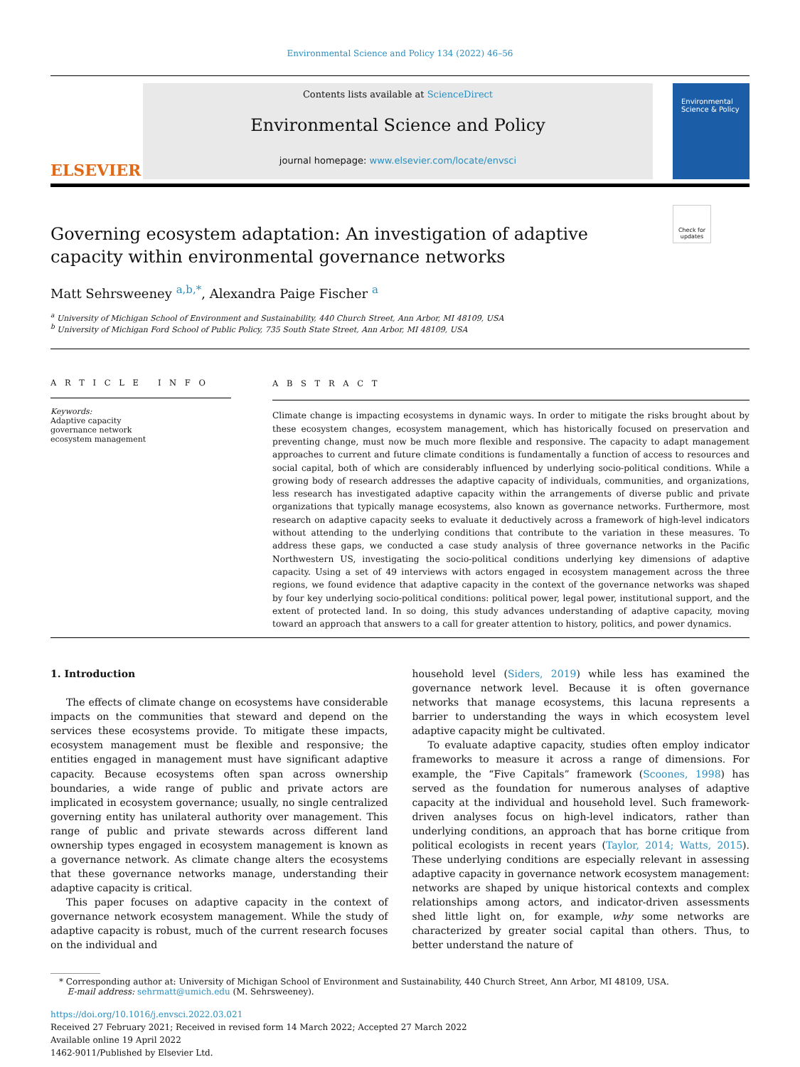Environmental Science and Policy 134 (2022) 46–56
ELSEVIER
Contents lists available at ScienceDirect
Environmental Science and Policy
journal homepage: www.elsevier.com/locate/envsci
Environmental Science & Policy
Check for updates
Governing ecosystem adaptation: An investigation of adaptive capacity within environmental governance networks
Matt Sehrsweeney <sup>a,b,*</sup>, Alexandra Paige Fischer <sup>a</sup>
<sup>a</sup> University of Michigan School of Environment and Sustainability, 440 Church Street, Ann Arbor, MI 48109, USA
<sup>b</sup> University of Michigan Ford School of Public Policy, 735 South State Street, Ann Arbor, MI 48109, USA
A R T I C L E I N F O
Keywords:
Adaptive capacity
governance network
ecosystem management
A B S T R A C T
Climate change is impacting ecosystems in dynamic ways. In order to mitigate the risks brought about by these ecosystem changes, ecosystem management, which has historically focused on preservation and preventing change, must now be much more flexible and responsive. The capacity to adapt management approaches to current and future climate conditions is fundamentally a function of access to resources and social capital, both of which are considerably influenced by underlying socio-political conditions. While a growing body of research addresses the adaptive capacity of individuals, communities, and organizations, less research has investigated adaptive capacity within the arrangements of diverse public and private organizations that typically manage ecosystems, also known as governance networks. Furthermore, most research on adaptive capacity seeks to evaluate it deductively across a framework of high-level indicators without attending to the underlying conditions that contribute to the variation in these measures. To address these gaps, we conducted a case study analysis of three governance networks in the Pacific Northwestern US, investigating the socio-political conditions underlying key dimensions of adaptive capacity. Using a set of 49 interviews with actors engaged in ecosystem management across the three regions, we found evidence that adaptive capacity in the context of the governance networks was shaped by four key underlying socio-political conditions: political power, legal power, institutional support, and the extent of protected land. In so doing, this study advances understanding of adaptive capacity, moving toward an approach that answers to a call for greater attention to history, politics, and power dynamics.
1. Introduction
The effects of climate change on ecosystems have considerable impacts on the communities that steward and depend on the services these ecosystems provide. To mitigate these impacts, ecosystem management must be flexible and responsive; the entities engaged in management must have significant adaptive capacity. Because ecosystems often span across ownership boundaries, a wide range of public and private actors are implicated in ecosystem governance; usually, no single centralized governing entity has unilateral authority over management. This range of public and private stewards across different land ownership types engaged in ecosystem management is known as a governance network. As climate change alters the ecosystems that these governance networks manage, understanding their adaptive capacity is critical.
This paper focuses on adaptive capacity in the context of governance network ecosystem management. While the study of adaptive capacity is robust, much of the current research focuses on the individual and
household level (Siders, 2019) while less has examined the governance network level. Because it is often governance networks that manage ecosystems, this lacuna represents a barrier to understanding the ways in which ecosystem level adaptive capacity might be cultivated.
To evaluate adaptive capacity, studies often employ indicator frameworks to measure it across a range of dimensions. For example, the “Five Capitals” framework (Scoones, 1998) has served as the foundation for numerous analyses of adaptive capacity at the individual and household level. Such framework-driven analyses focus on high-level indicators, rather than underlying conditions, an approach that has borne critique from political ecologists in recent years (Taylor, 2014; Watts, 2015). These underlying conditions are especially relevant in assessing adaptive capacity in governance network ecosystem management: networks are shaped by unique historical contexts and complex relationships among actors, and indicator-driven assessments shed little light on, for example, why some networks are characterized by greater social capital than others. Thus, to better understand the nature of
* Corresponding author at: University of Michigan School of Environment and Sustainability, 440 Church Street, Ann Arbor, MI 48109, USA.
E-mail address: sehrmatt@umich.edu (M. Sehrsweeney).
https://doi.org/10.1016/j.envsci.2022.03.021
Received 27 February 2021; Received in revised form 14 March 2022; Accepted 27 March 2022
Available online 19 April 2022
1462-9011/Published by Elsevier Ltd.